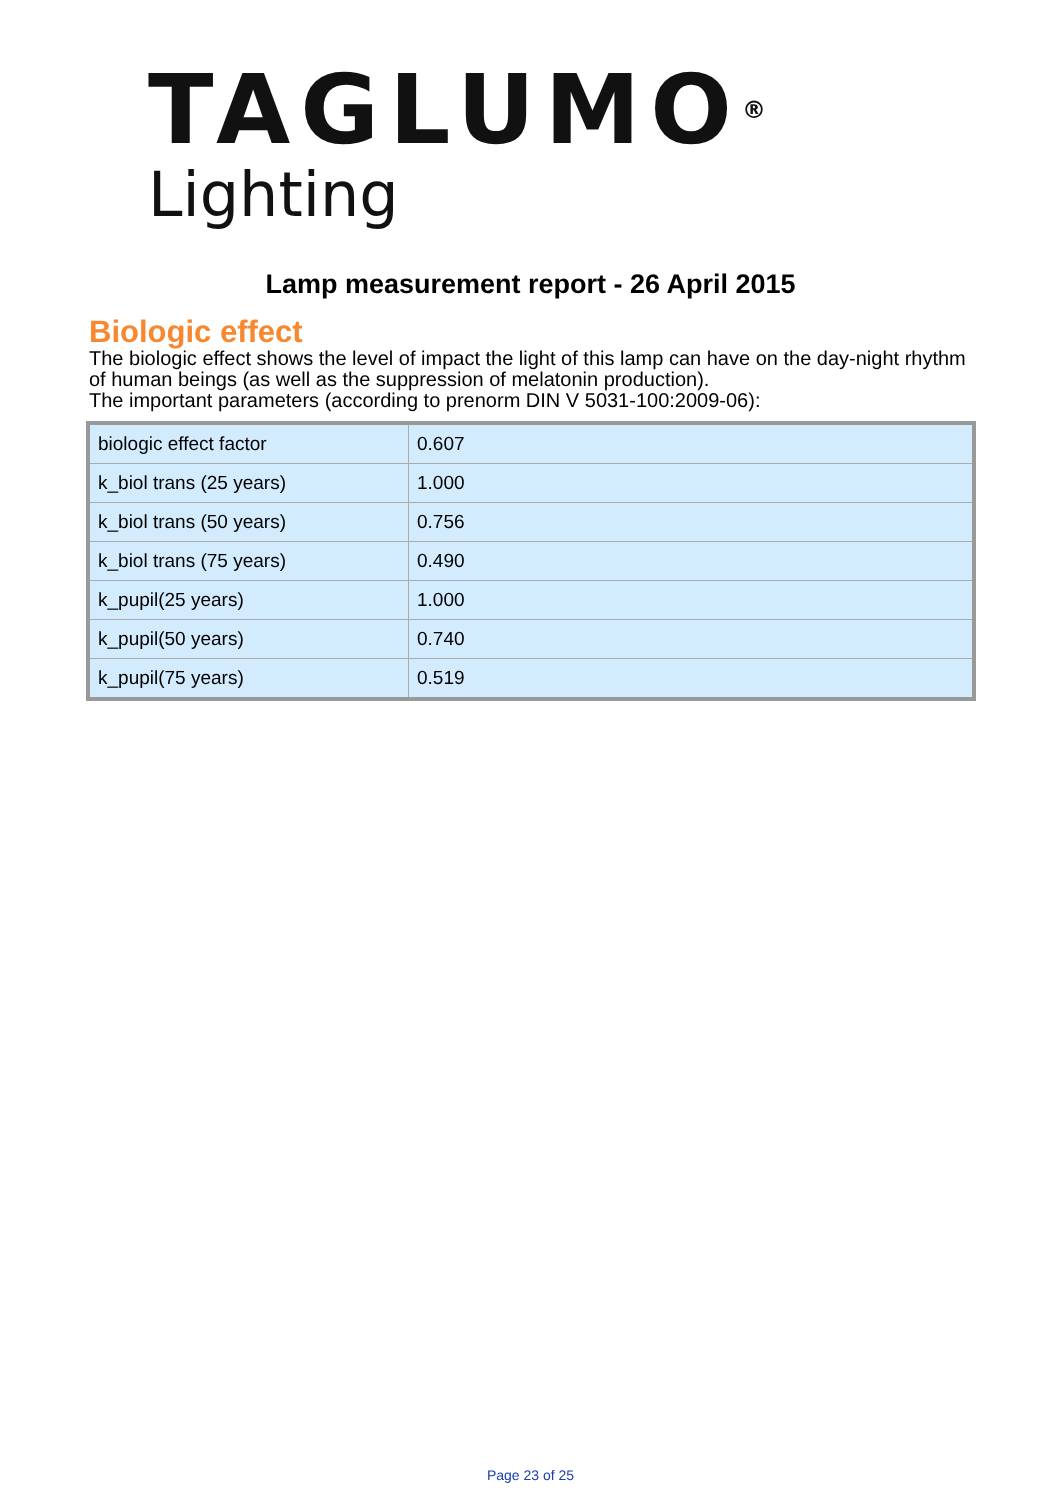TAGLUMO<sup>®</sup>
Lighting
Lamp measurement report - 26 April 2015
Biologic effect
The biologic effect shows the level of impact the light of this lamp can have on the day-night rhythm of human beings (as well as the suppression of melatonin production).
The important parameters (according to prenorm DIN V 5031-100:2009-06):
| biologic effect factor | 0.607 |
| k_biol trans (25 years) | 1.000 |
| k_biol trans (50 years) | 0.756 |
| k_biol trans (75 years) | 0.490 |
| k_pupil(25 years) | 1.000 |
| k_pupil(50 years) | 0.740 |
| k_pupil(75 years) | 0.519 |
Page 23 of 25